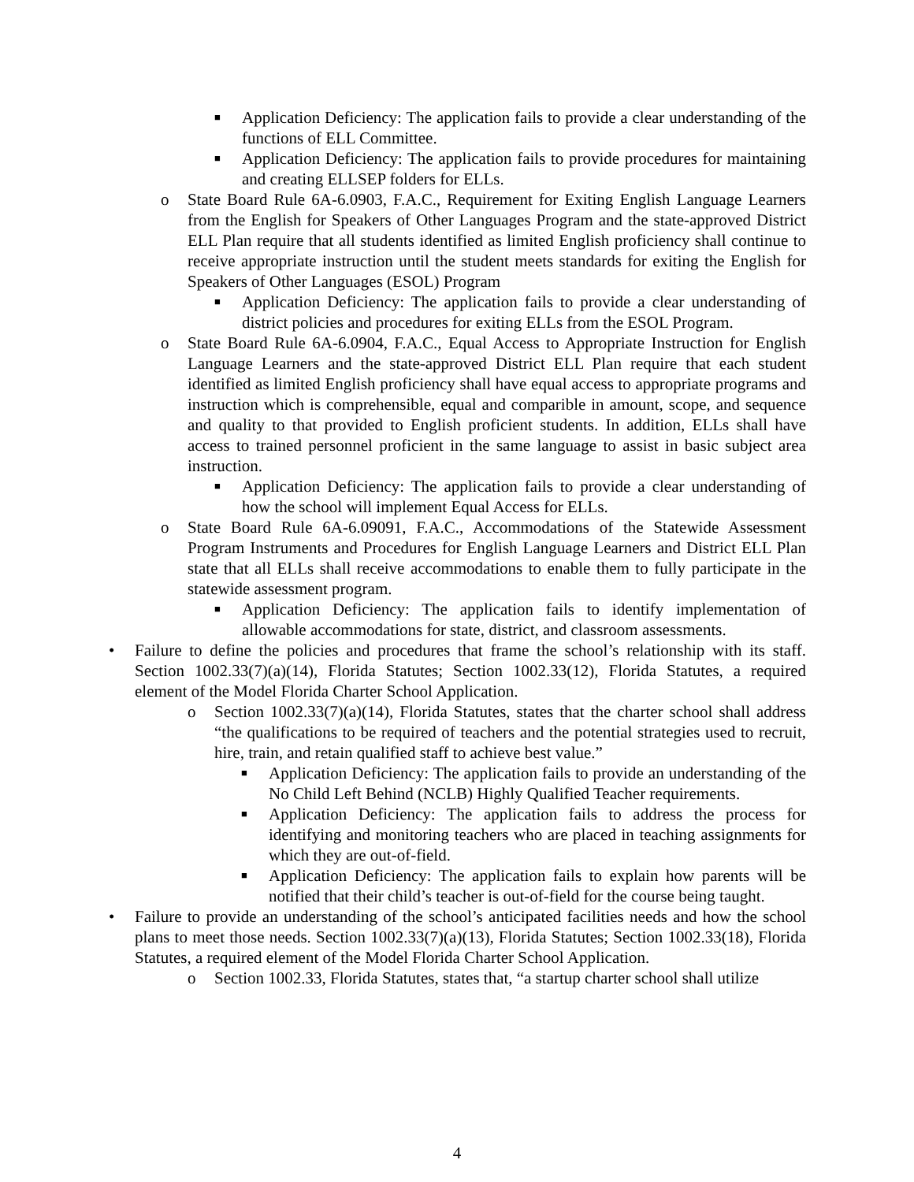■ Application Deficiency: The application fails to provide a clear understanding of the functions of ELL Committee.
■ Application Deficiency: The application fails to provide procedures for maintaining and creating ELLSEP folders for ELLs.
o State Board Rule 6A-6.0903, F.A.C., Requirement for Exiting English Language Learners from the English for Speakers of Other Languages Program and the state-approved District ELL Plan require that all students identified as limited English proficiency shall continue to receive appropriate instruction until the student meets standards for exiting the English for Speakers of Other Languages (ESOL) Program
■ Application Deficiency: The application fails to provide a clear understanding of district policies and procedures for exiting ELLs from the ESOL Program.
o State Board Rule 6A-6.0904, F.A.C., Equal Access to Appropriate Instruction for English Language Learners and the state-approved District ELL Plan require that each student identified as limited English proficiency shall have equal access to appropriate programs and instruction which is comprehensible, equal and comparible in amount, scope, and sequence and quality to that provided to English proficient students. In addition, ELLs shall have access to trained personnel proficient in the same language to assist in basic subject area instruction.
■ Application Deficiency: The application fails to provide a clear understanding of how the school will implement Equal Access for ELLs.
o State Board Rule 6A-6.09091, F.A.C., Accommodations of the Statewide Assessment Program Instruments and Procedures for English Language Learners and District ELL Plan state that all ELLs shall receive accommodations to enable them to fully participate in the statewide assessment program.
■ Application Deficiency: The application fails to identify implementation of allowable accommodations for state, district, and classroom assessments.
• Failure to define the policies and procedures that frame the school’s relationship with its staff. Section 1002.33(7)(a)(14), Florida Statutes; Section 1002.33(12), Florida Statutes, a required element of the Model Florida Charter School Application.
o Section 1002.33(7)(a)(14), Florida Statutes, states that the charter school shall address “the qualifications to be required of teachers and the potential strategies used to recruit, hire, train, and retain qualified staff to achieve best value.”
■ Application Deficiency: The application fails to provide an understanding of the No Child Left Behind (NCLB) Highly Qualified Teacher requirements.
■ Application Deficiency: The application fails to address the process for identifying and monitoring teachers who are placed in teaching assignments for which they are out-of-field.
■ Application Deficiency: The application fails to explain how parents will be notified that their child’s teacher is out-of-field for the course being taught.
• Failure to provide an understanding of the school’s anticipated facilities needs and how the school plans to meet those needs. Section 1002.33(7)(a)(13), Florida Statutes; Section 1002.33(18), Florida Statutes, a required element of the Model Florida Charter School Application.
o Section 1002.33, Florida Statutes, states that, “a startup charter school shall utilize
4